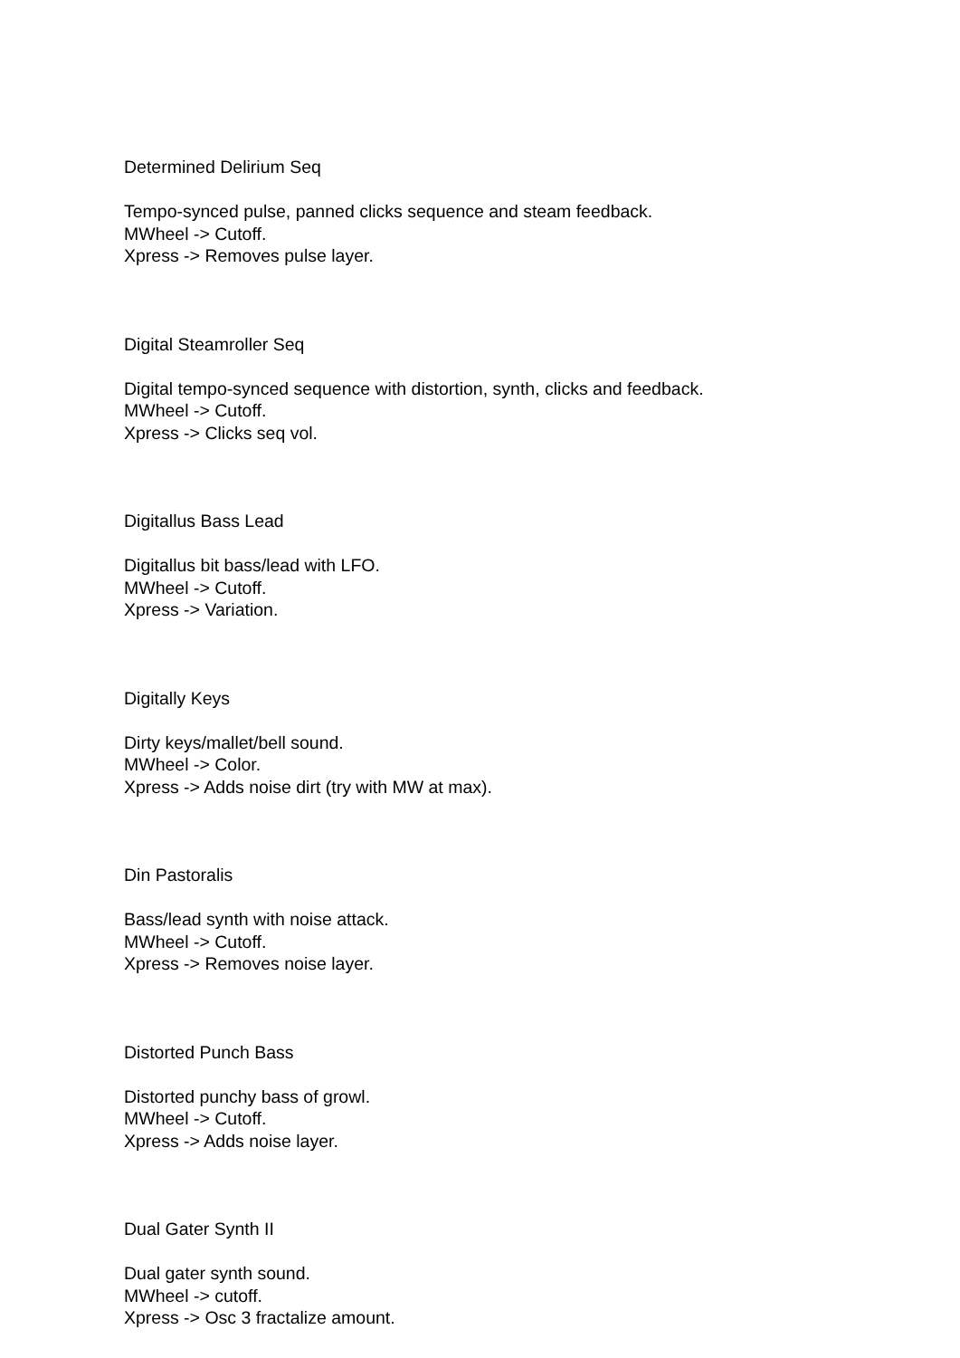Determined Delirium Seq
Tempo-synced pulse, panned clicks sequence and steam feedback.
MWheel -> Cutoff.
Xpress -> Removes pulse layer.
Digital Steamroller Seq
Digital tempo-synced sequence with distortion, synth, clicks and feedback.
MWheel -> Cutoff.
Xpress -> Clicks seq vol.
Digitallus Bass Lead
Digitallus bit bass/lead with LFO.
MWheel -> Cutoff.
Xpress -> Variation.
Digitally Keys
Dirty keys/mallet/bell sound.
MWheel -> Color.
Xpress -> Adds noise dirt (try with MW at max).
Din Pastoralis
Bass/lead synth with noise attack.
MWheel -> Cutoff.
Xpress -> Removes noise layer.
Distorted Punch Bass
Distorted punchy bass of growl.
MWheel -> Cutoff.
Xpress -> Adds noise layer.
Dual Gater Synth II
Dual gater synth sound.
MWheel -> cutoff.
Xpress -> Osc 3 fractalize amount.